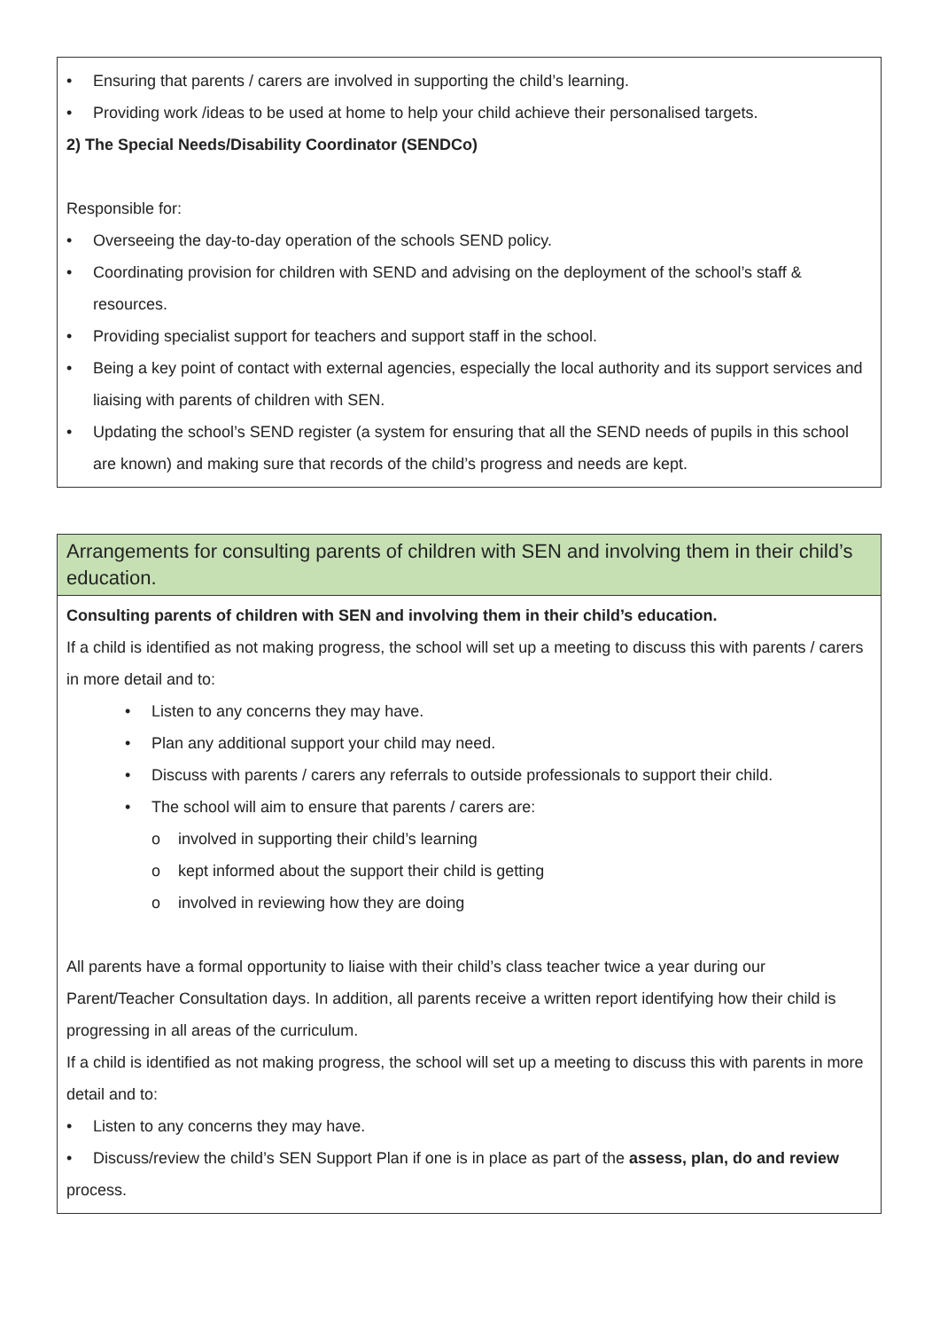• Ensuring that parents / carers are involved in supporting the child’s learning.
• Providing work /ideas to be used at home to help your child achieve their personalised targets.
2) The Special Needs/Disability Coordinator (SENDCo)
Responsible for:
• Overseeing the day-to-day operation of the schools SEND policy.
• Coordinating provision for children with SEND and advising on the deployment of the school’s staff & resources.
• Providing specialist support for teachers and support staff in the school.
• Being a key point of contact with external agencies, especially the local authority and its support services and liaising with parents of children with SEN.
• Updating the school’s SEND register (a system for ensuring that all the SEND needs of pupils in this school are known) and making sure that records of the child’s progress and needs are kept.
Arrangements for consulting parents of children with SEN and involving them in their child’s education.
Consulting parents of children with SEN and involving them in their child’s education.
If a child is identified as not making progress, the school will set up a meeting to discuss this with parents / carers in more detail and to:
• Listen to any concerns they may have.
• Plan any additional support your child may need.
• Discuss with parents / carers any referrals to outside professionals to support their child.
• The school will aim to ensure that parents / carers are:
o involved in supporting their child’s learning
o kept informed about the support their child is getting
o involved in reviewing how they are doing
All parents have a formal opportunity to liaise with their child’s class teacher twice a year during our Parent/Teacher Consultation days. In addition, all parents receive a written report identifying how their child is progressing in all areas of the curriculum.
If a child is identified as not making progress, the school will set up a meeting to discuss this with parents in more detail and to:
• Listen to any concerns they may have.
• Discuss/review the child’s SEN Support Plan if one is in place as part of the assess, plan, do and review process.